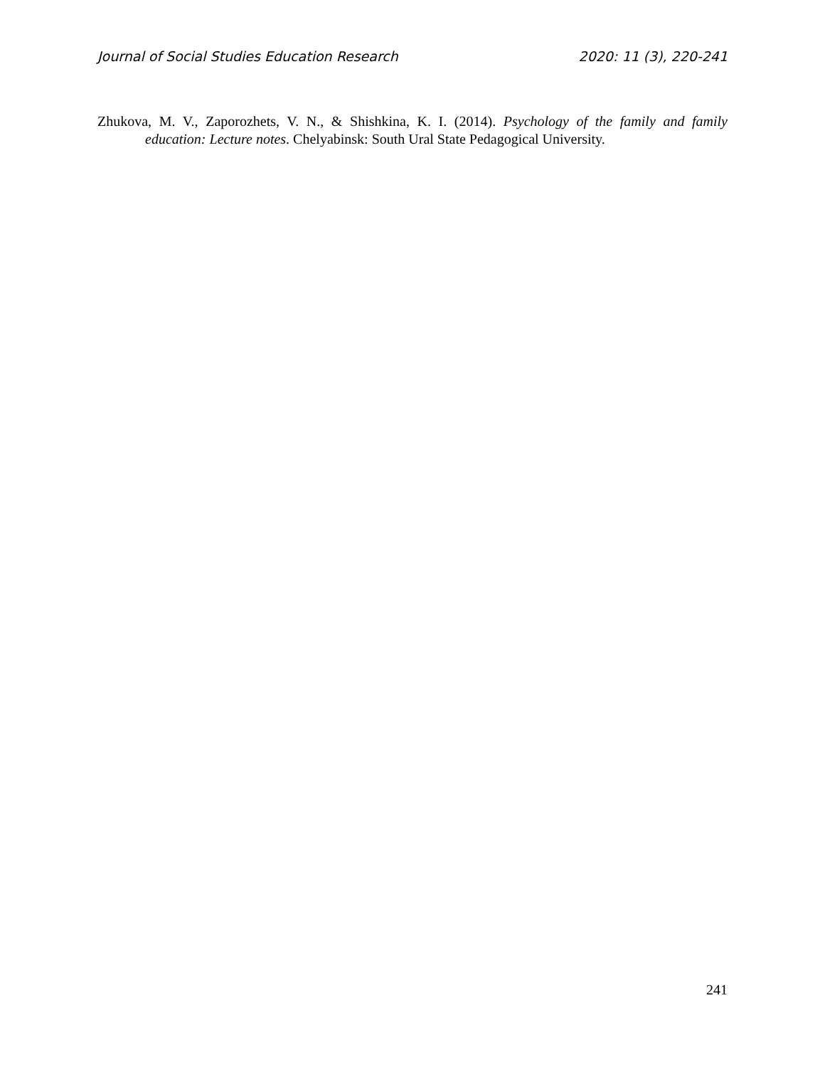Journal of Social Studies Education Research 2020: 11 (3), 220-241
Zhukova, M. V., Zaporozhets, V. N., & Shishkina, K. I. (2014). Psychology of the family and family education: Lecture notes. Chelyabinsk: South Ural State Pedagogical University.
241